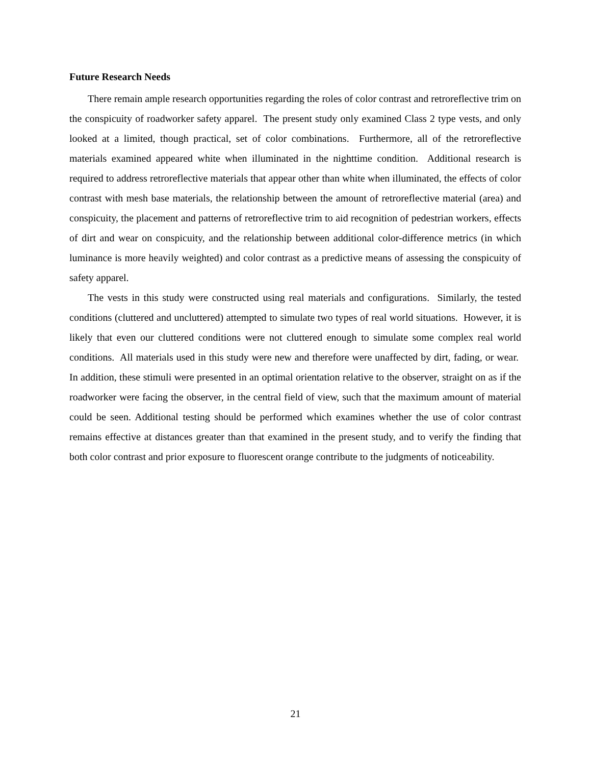Future Research Needs
There remain ample research opportunities regarding the roles of color contrast and retroreflective trim on the conspicuity of roadworker safety apparel. The present study only examined Class 2 type vests, and only looked at a limited, though practical, set of color combinations. Furthermore, all of the retroreflective materials examined appeared white when illuminated in the nighttime condition. Additional research is required to address retroreflective materials that appear other than white when illuminated, the effects of color contrast with mesh base materials, the relationship between the amount of retroreflective material (area) and conspicuity, the placement and patterns of retroreflective trim to aid recognition of pedestrian workers, effects of dirt and wear on conspicuity, and the relationship between additional color-difference metrics (in which luminance is more heavily weighted) and color contrast as a predictive means of assessing the conspicuity of safety apparel.
The vests in this study were constructed using real materials and configurations. Similarly, the tested conditions (cluttered and uncluttered) attempted to simulate two types of real world situations. However, it is likely that even our cluttered conditions were not cluttered enough to simulate some complex real world conditions. All materials used in this study were new and therefore were unaffected by dirt, fading, or wear. In addition, these stimuli were presented in an optimal orientation relative to the observer, straight on as if the roadworker were facing the observer, in the central field of view, such that the maximum amount of material could be seen. Additional testing should be performed which examines whether the use of color contrast remains effective at distances greater than that examined in the present study, and to verify the finding that both color contrast and prior exposure to fluorescent orange contribute to the judgments of noticeability.
21